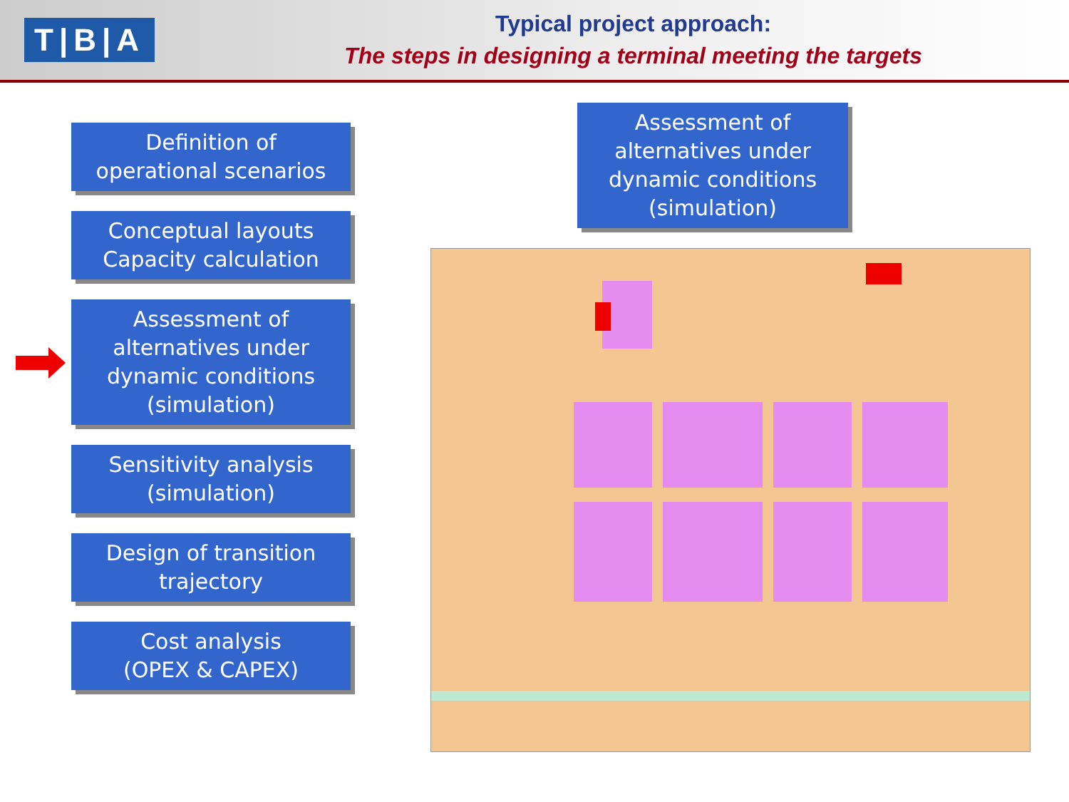T|B|A
Typical project approach:
The steps in designing a terminal meeting the targets
Definition of
operational scenarios
Conceptual layouts
Capacity calculation
Assessment of
alternatives under
dynamic conditions
(simulation)
Sensitivity analysis
(simulation)
Design of transition
trajectory
Cost analysis
(OPEX & CAPEX)
Assessment of
alternatives under
dynamic conditions
(simulation)